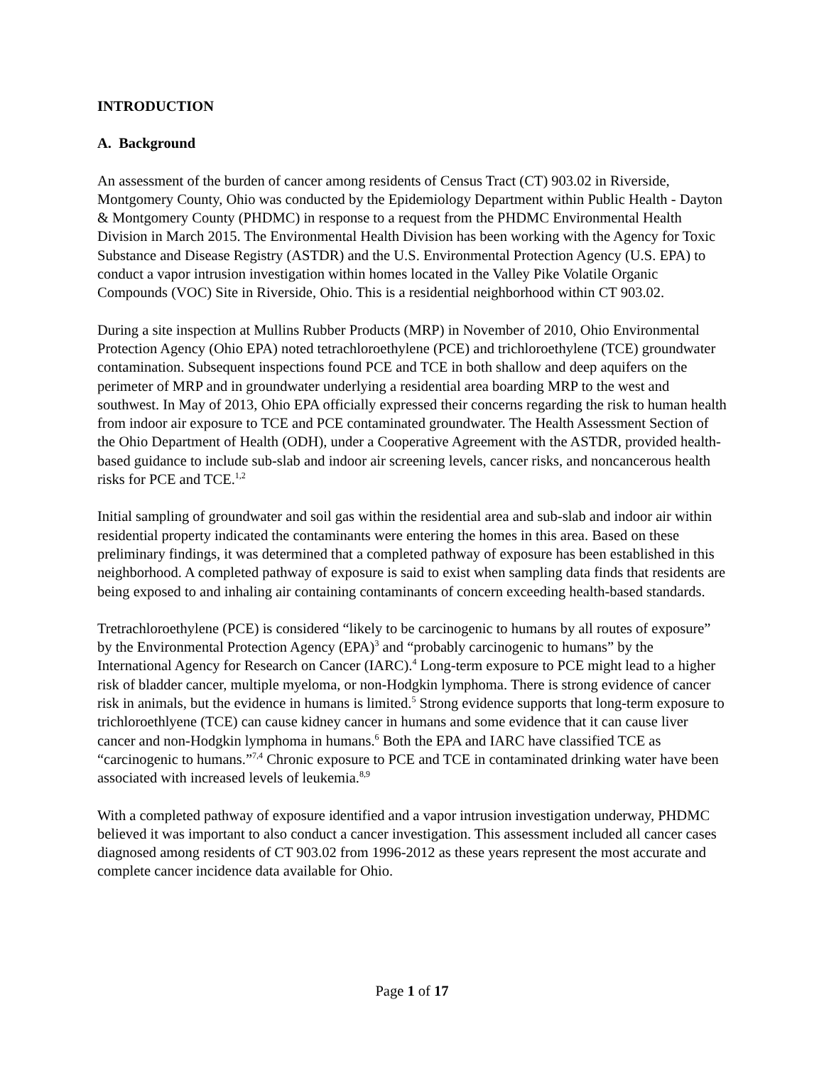INTRODUCTION
A. Background
An assessment of the burden of cancer among residents of Census Tract (CT) 903.02 in Riverside, Montgomery County, Ohio was conducted by the Epidemiology Department within Public Health - Dayton & Montgomery County (PHDMC) in response to a request from the PHDMC Environmental Health Division in March 2015. The Environmental Health Division has been working with the Agency for Toxic Substance and Disease Registry (ASTDR) and the U.S. Environmental Protection Agency (U.S. EPA) to conduct a vapor intrusion investigation within homes located in the Valley Pike Volatile Organic Compounds (VOC) Site in Riverside, Ohio. This is a residential neighborhood within CT 903.02.
During a site inspection at Mullins Rubber Products (MRP) in November of 2010, Ohio Environmental Protection Agency (Ohio EPA) noted tetrachloroethylene (PCE) and trichloroethylene (TCE) groundwater contamination. Subsequent inspections found PCE and TCE in both shallow and deep aquifers on the perimeter of MRP and in groundwater underlying a residential area boarding MRP to the west and southwest. In May of 2013, Ohio EPA officially expressed their concerns regarding the risk to human health from indoor air exposure to TCE and PCE contaminated groundwater. The Health Assessment Section of the Ohio Department of Health (ODH), under a Cooperative Agreement with the ASTDR, provided health-based guidance to include sub-slab and indoor air screening levels, cancer risks, and noncancerous health risks for PCE and TCE.<sup>1,2</sup>
Initial sampling of groundwater and soil gas within the residential area and sub-slab and indoor air within residential property indicated the contaminants were entering the homes in this area. Based on these preliminary findings, it was determined that a completed pathway of exposure has been established in this neighborhood. A completed pathway of exposure is said to exist when sampling data finds that residents are being exposed to and inhaling air containing contaminants of concern exceeding health-based standards.
Tretrachloroethylene (PCE) is considered “likely to be carcinogenic to humans by all routes of exposure” by the Environmental Protection Agency (EPA)<sup>3</sup> and “probably carcinogenic to humans” by the International Agency for Research on Cancer (IARC).<sup>4</sup> Long-term exposure to PCE might lead to a higher risk of bladder cancer, multiple myeloma, or non-Hodgkin lymphoma. There is strong evidence of cancer risk in animals, but the evidence in humans is limited.<sup>5</sup> Strong evidence supports that long-term exposure to trichloroethlyene (TCE) can cause kidney cancer in humans and some evidence that it can cause liver cancer and non-Hodgkin lymphoma in humans.<sup>6</sup> Both the EPA and IARC have classified TCE as “carcinogenic to humans.”<sup>7,4</sup> Chronic exposure to PCE and TCE in contaminated drinking water have been associated with increased levels of leukemia.<sup>8,9</sup>
With a completed pathway of exposure identified and a vapor intrusion investigation underway, PHDMC believed it was important to also conduct a cancer investigation. This assessment included all cancer cases diagnosed among residents of CT 903.02 from 1996-2012 as these years represent the most accurate and complete cancer incidence data available for Ohio.
Page 1 of 17